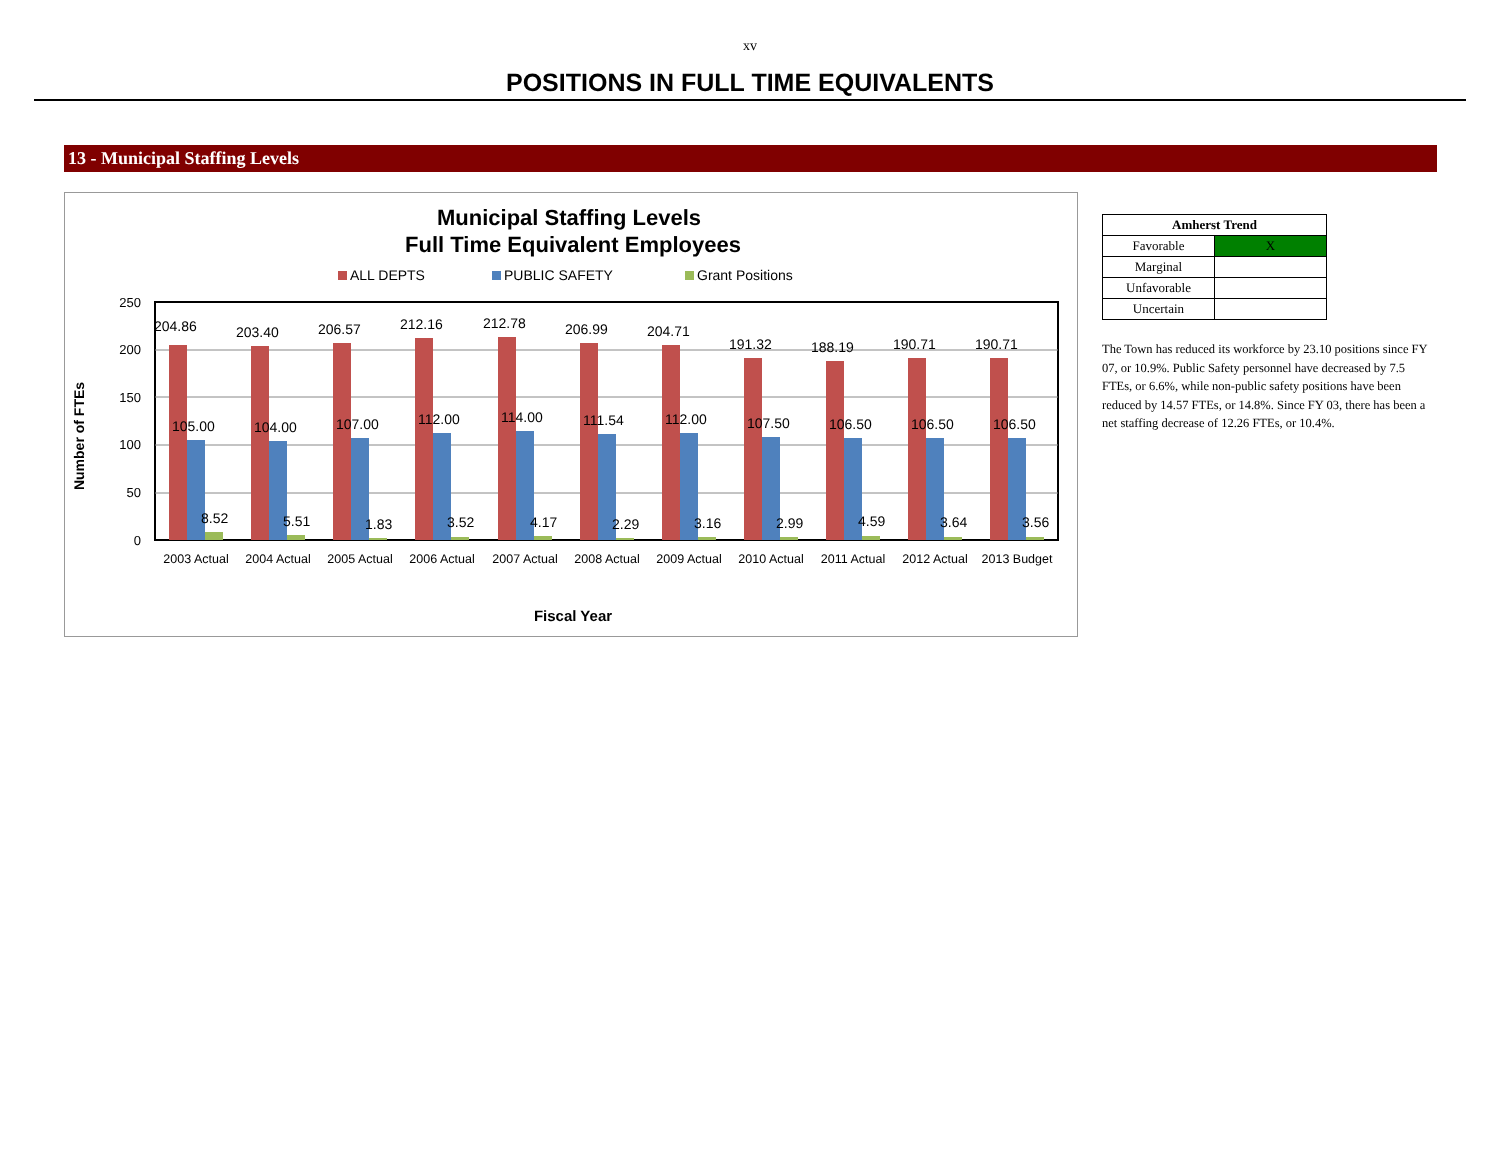xv
POSITIONS IN FULL TIME EQUIVALENTS
13 - Municipal Staffing Levels
Municipal Staffing Levels
Full Time Equivalent Employees
ALL DEPTS
PUBLIC SAFETY
Grant Positions
250
200
150
100
50
0
Number of FTEs
204.86
203.40
206.57
212.16
212.78
206.99
204.71
191.32
188.19
190.71
190.71
105.00
104.00
107.00
112.00
114.00
111.54
112.00
107.50
106.50
106.50
106.50
8.52
5.51
1.83
3.52
4.17
2.29
3.16
2.99
4.59
3.64
3.56
2003 Actual
2004 Actual
2005 Actual
2006 Actual
2007 Actual
2008 Actual
2009 Actual
2010 Actual
2011 Actual
2012 Actual
2013 Budget
Fiscal Year
| Amherst Trend | |
| --- | --- |
| Favorable | X |
| Marginal | |
| Unfavorable | |
| Uncertain | |
The Town has reduced its workforce by 23.10 positions since FY 07, or 10.9%. Public Safety personnel have decreased by 7.5 FTEs, or 6.6%, while non-public safety positions have been reduced by 14.57 FTEs, or 14.8%. Since FY 03, there has been a net staffing decrease of 12.26 FTEs, or 10.4%.